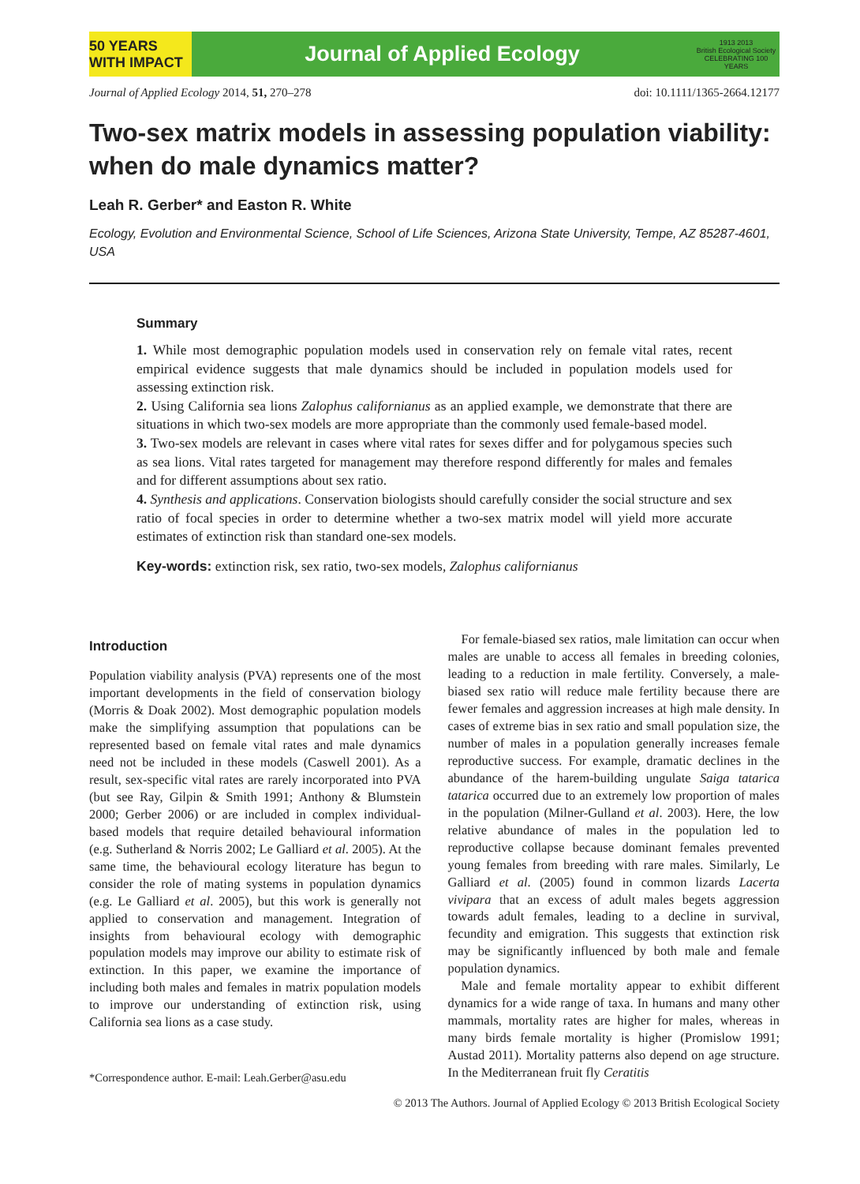50 YEARS WITH IMPACT
Journal of Applied Ecology
1913 2013
British Ecological Society
CELEBRATING 100 YEARS
Journal of Applied Ecology 2014, 51, 270–278 doi: 10.1111/1365-2664.12177
Two-sex matrix models in assessing population viability: when do male dynamics matter?
Leah R. Gerber* and Easton R. White
Ecology, Evolution and Environmental Science, School of Life Sciences, Arizona State University, Tempe, AZ 85287-4601, USA
Summary
1. While most demographic population models used in conservation rely on female vital rates, recent empirical evidence suggests that male dynamics should be included in population models used for assessing extinction risk.
2. Using California sea lions Zalophus californianus as an applied example, we demonstrate that there are situations in which two-sex models are more appropriate than the commonly used female-based model.
3. Two-sex models are relevant in cases where vital rates for sexes differ and for polygamous species such as sea lions. Vital rates targeted for management may therefore respond differently for males and females and for different assumptions about sex ratio.
4. Synthesis and applications. Conservation biologists should carefully consider the social structure and sex ratio of focal species in order to determine whether a two-sex matrix model will yield more accurate estimates of extinction risk than standard one-sex models.
Key-words: extinction risk, sex ratio, two-sex models, Zalophus californianus
Introduction
Population viability analysis (PVA) represents one of the most important developments in the field of conservation biology (Morris & Doak 2002). Most demographic population models make the simplifying assumption that populations can be represented based on female vital rates and male dynamics need not be included in these models (Caswell 2001). As a result, sex-specific vital rates are rarely incorporated into PVA (but see Ray, Gilpin & Smith 1991; Anthony & Blumstein 2000; Gerber 2006) or are included in complex individual-based models that require detailed behavioural information (e.g. Sutherland & Norris 2002; Le Galliard et al. 2005). At the same time, the behavioural ecology literature has begun to consider the role of mating systems in population dynamics (e.g. Le Galliard et al. 2005), but this work is generally not applied to conservation and management. Integration of insights from behavioural ecology with demographic population models may improve our ability to estimate risk of extinction. In this paper, we examine the importance of including both males and females in matrix population models to improve our understanding of extinction risk, using California sea lions as a case study.
*Correspondence author. E-mail: Leah.Gerber@asu.edu
For female-biased sex ratios, male limitation can occur when males are unable to access all females in breeding colonies, leading to a reduction in male fertility. Conversely, a male-biased sex ratio will reduce male fertility because there are fewer females and aggression increases at high male density. In cases of extreme bias in sex ratio and small population size, the number of males in a population generally increases female reproductive success. For example, dramatic declines in the abundance of the harem-building ungulate Saiga tatarica tatarica occurred due to an extremely low proportion of males in the population (Milner-Gulland et al. 2003). Here, the low relative abundance of males in the population led to reproductive collapse because dominant females prevented young females from breeding with rare males. Similarly, Le Galliard et al. (2005) found in common lizards Lacerta vivipara that an excess of adult males begets aggression towards adult females, leading to a decline in survival, fecundity and emigration. This suggests that extinction risk may be significantly influenced by both male and female population dynamics.
Male and female mortality appear to exhibit different dynamics for a wide range of taxa. In humans and many other mammals, mortality rates are higher for males, whereas in many birds female mortality is higher (Promislow 1991; Austad 2011). Mortality patterns also depend on age structure. In the Mediterranean fruit fly Ceratitis
© 2013 The Authors. Journal of Applied Ecology © 2013 British Ecological Society